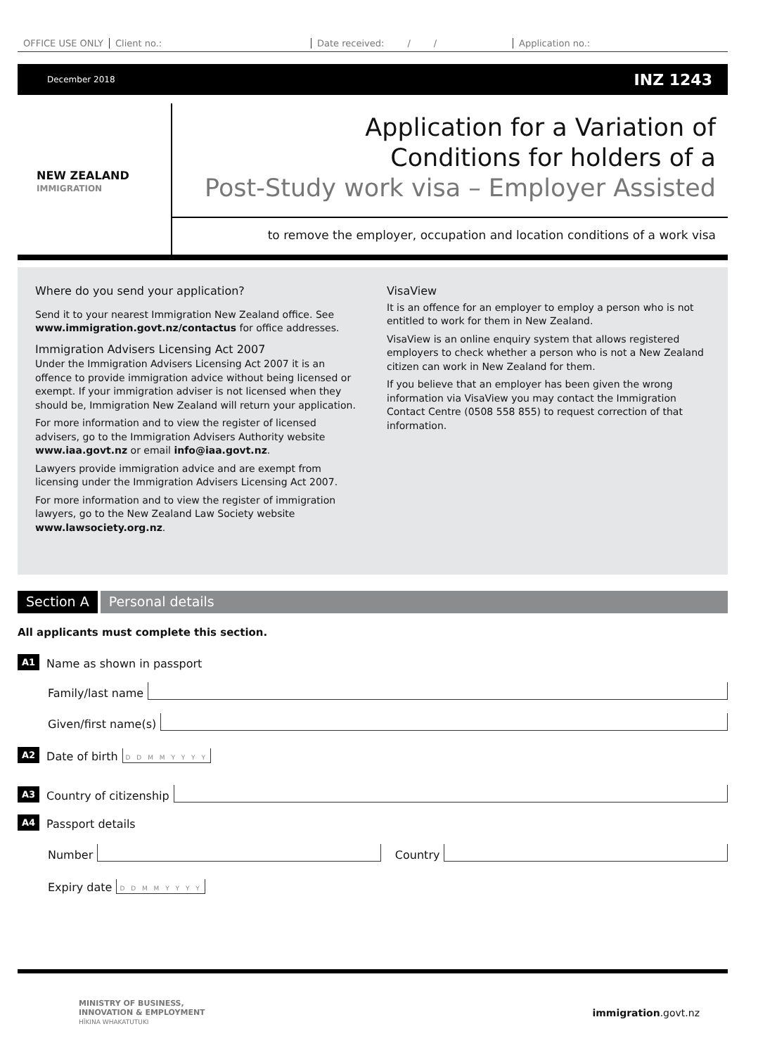OFFICE USE ONLY Client no.: Date received: / / Application no.:
December 2018 INZ 1243
NEW ZEALAND
IMMIGRATION
Application for a Variation of
Conditions for holders of a
Post-Study work visa – Employer Assisted
to remove the employer, occupation and location conditions of a work visa
Where do you send your application?
Send it to your nearest Immigration New Zealand office. See www.immigration.govt.nz/contactus for office addresses.
Immigration Advisers Licensing Act 2007
Under the Immigration Advisers Licensing Act 2007 it is an offence to provide immigration advice without being licensed or exempt. If your immigration adviser is not licensed when they should be, Immigration New Zealand will return your application.
For more information and to view the register of licensed advisers, go to the Immigration Advisers Authority website www.iaa.govt.nz or email info@iaa.govt.nz.
Lawyers provide immigration advice and are exempt from licensing under the Immigration Advisers Licensing Act 2007.
For more information and to view the register of immigration lawyers, go to the New Zealand Law Society website www.lawsociety.org.nz.
VisaView
It is an offence for an employer to employ a person who is not entitled to work for them in New Zealand.
VisaView is an online enquiry system that allows registered employers to check whether a person who is not a New Zealand citizen can work in New Zealand for them.
If you believe that an employer has been given the wrong information via VisaView you may contact the Immigration Contact Centre (0508 558 855) to request correction of that information.
Section A Personal details
All applicants must complete this section.
A1 Name as shown in passport
Family/last name
Given/first name(s)
A2 Date of birth D D M M Y Y Y Y
A3 Country of citizenship
A4 Passport details
Number Country
Expiry date D D M M Y Y Y Y
MINISTRY OF BUSINESS,
INNOVATION & EMPLOYMENT
HĪKINA WHAKATUTUKI
immigration.govt.nz